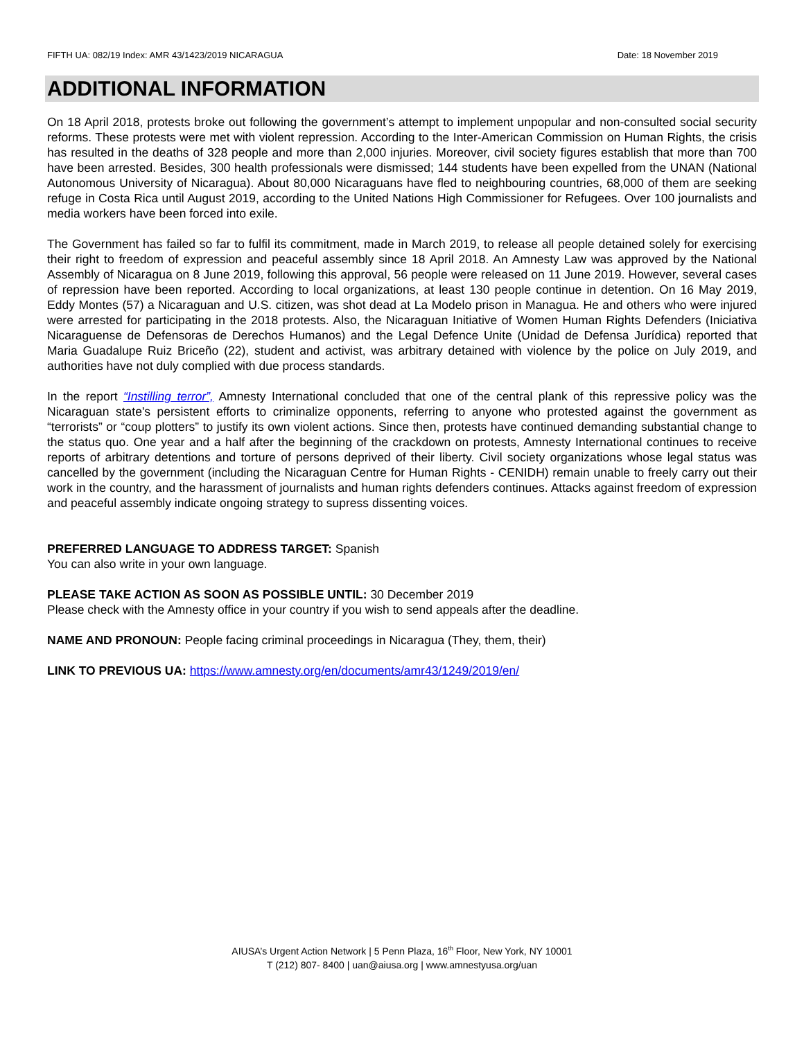FIFTH UA: 082/19 Index: AMR 43/1423/2019 NICARAGUA Date: 18 November 2019
ADDITIONAL INFORMATION
On 18 April 2018, protests broke out following the government’s attempt to implement unpopular and non-consulted social security reforms. These protests were met with violent repression. According to the Inter-American Commission on Human Rights, the crisis has resulted in the deaths of 328 people and more than 2,000 injuries. Moreover, civil society figures establish that more than 700 have been arrested. Besides, 300 health professionals were dismissed; 144 students have been expelled from the UNAN (National Autonomous University of Nicaragua). About 80,000 Nicaraguans have fled to neighbouring countries, 68,000 of them are seeking refuge in Costa Rica until August 2019, according to the United Nations High Commissioner for Refugees. Over 100 journalists and media workers have been forced into exile.
The Government has failed so far to fulfil its commitment, made in March 2019, to release all people detained solely for exercising their right to freedom of expression and peaceful assembly since 18 April 2018. An Amnesty Law was approved by the National Assembly of Nicaragua on 8 June 2019, following this approval, 56 people were released on 11 June 2019. However, several cases of repression have been reported. According to local organizations, at least 130 people continue in detention. On 16 May 2019, Eddy Montes (57) a Nicaraguan and U.S. citizen, was shot dead at La Modelo prison in Managua. He and others who were injured were arrested for participating in the 2018 protests. Also, the Nicaraguan Initiative of Women Human Rights Defenders (Iniciativa Nicaraguense de Defensoras de Derechos Humanos) and the Legal Defence Unite (Unidad de Defensa Jurídica) reported that Maria Guadalupe Ruiz Briceño (22), student and activist, was arbitrary detained with violence by the police on July 2019, and authorities have not duly complied with due process standards.
In the report “Instilling terror”, Amnesty International concluded that one of the central plank of this repressive policy was the Nicaraguan state's persistent efforts to criminalize opponents, referring to anyone who protested against the government as “terrorists” or “coup plotters” to justify its own violent actions. Since then, protests have continued demanding substantial change to the status quo. One year and a half after the beginning of the crackdown on protests, Amnesty International continues to receive reports of arbitrary detentions and torture of persons deprived of their liberty. Civil society organizations whose legal status was cancelled by the government (including the Nicaraguan Centre for Human Rights - CENIDH) remain unable to freely carry out their work in the country, and the harassment of journalists and human rights defenders continues. Attacks against freedom of expression and peaceful assembly indicate ongoing strategy to supress dissenting voices.
PREFERRED LANGUAGE TO ADDRESS TARGET: Spanish
You can also write in your own language.
PLEASE TAKE ACTION AS SOON AS POSSIBLE UNTIL: 30 December 2019
Please check with the Amnesty office in your country if you wish to send appeals after the deadline.
NAME AND PRONOUN: People facing criminal proceedings in Nicaragua (They, them, their)
LINK TO PREVIOUS UA: https://www.amnesty.org/en/documents/amr43/1249/2019/en/
AIUSA’s Urgent Action Network | 5 Penn Plaza, 16<sup>th</sup> Floor, New York, NY 10001
T (212) 807- 8400 | uan@aiusa.org | www.amnestyusa.org/uan